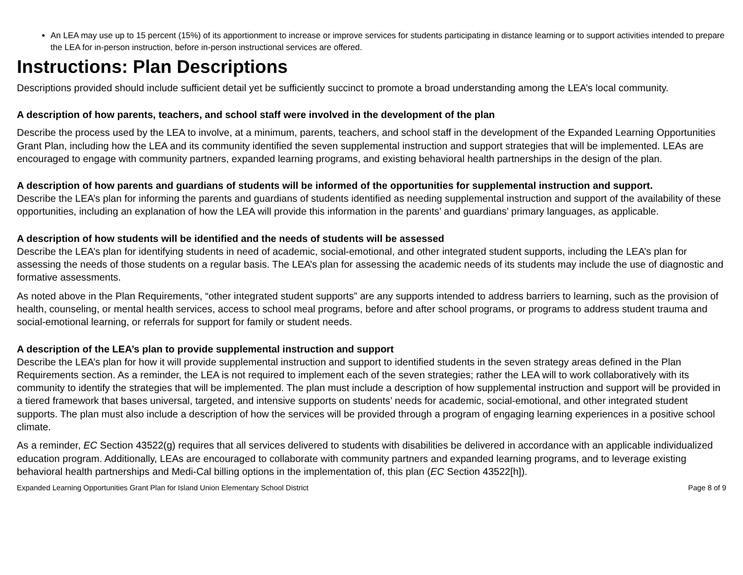An LEA may use up to 15 percent (15%) of its apportionment to increase or improve services for students participating in distance learning or to support activities intended to prepare the LEA for in-person instruction, before in-person instructional services are offered.
Instructions: Plan Descriptions
Descriptions provided should include sufficient detail yet be sufficiently succinct to promote a broad understanding among the LEA’s local community.
A description of how parents, teachers, and school staff were involved in the development of the plan
Describe the process used by the LEA to involve, at a minimum, parents, teachers, and school staff in the development of the Expanded Learning Opportunities Grant Plan, including how the LEA and its community identified the seven supplemental instruction and support strategies that will be implemented. LEAs are encouraged to engage with community partners, expanded learning programs, and existing behavioral health partnerships in the design of the plan.
A description of how parents and guardians of students will be informed of the opportunities for supplemental instruction and support.
Describe the LEA’s plan for informing the parents and guardians of students identified as needing supplemental instruction and support of the availability of these opportunities, including an explanation of how the LEA will provide this information in the parents’ and guardians’ primary languages, as applicable.
A description of how students will be identified and the needs of students will be assessed
Describe the LEA’s plan for identifying students in need of academic, social-emotional, and other integrated student supports, including the LEA’s plan for assessing the needs of those students on a regular basis. The LEA’s plan for assessing the academic needs of its students may include the use of diagnostic and formative assessments.
As noted above in the Plan Requirements, “other integrated student supports” are any supports intended to address barriers to learning, such as the provision of health, counseling, or mental health services, access to school meal programs, before and after school programs, or programs to address student trauma and social-emotional learning, or referrals for support for family or student needs.
A description of the LEA’s plan to provide supplemental instruction and support
Describe the LEA’s plan for how it will provide supplemental instruction and support to identified students in the seven strategy areas defined in the Plan Requirements section. As a reminder, the LEA is not required to implement each of the seven strategies; rather the LEA will to work collaboratively with its community to identify the strategies that will be implemented. The plan must include a description of how supplemental instruction and support will be provided in a tiered framework that bases universal, targeted, and intensive supports on students’ needs for academic, social-emotional, and other integrated student supports. The plan must also include a description of how the services will be provided through a program of engaging learning experiences in a positive school climate.
As a reminder, EC Section 43522(g) requires that all services delivered to students with disabilities be delivered in accordance with an applicable individualized education program. Additionally, LEAs are encouraged to collaborate with community partners and expanded learning programs, and to leverage existing behavioral health partnerships and Medi-Cal billing options in the implementation of, this plan (EC Section 43522[h]).
Expanded Learning Opportunities Grant Plan for Island Union Elementary School District Page 8 of 9